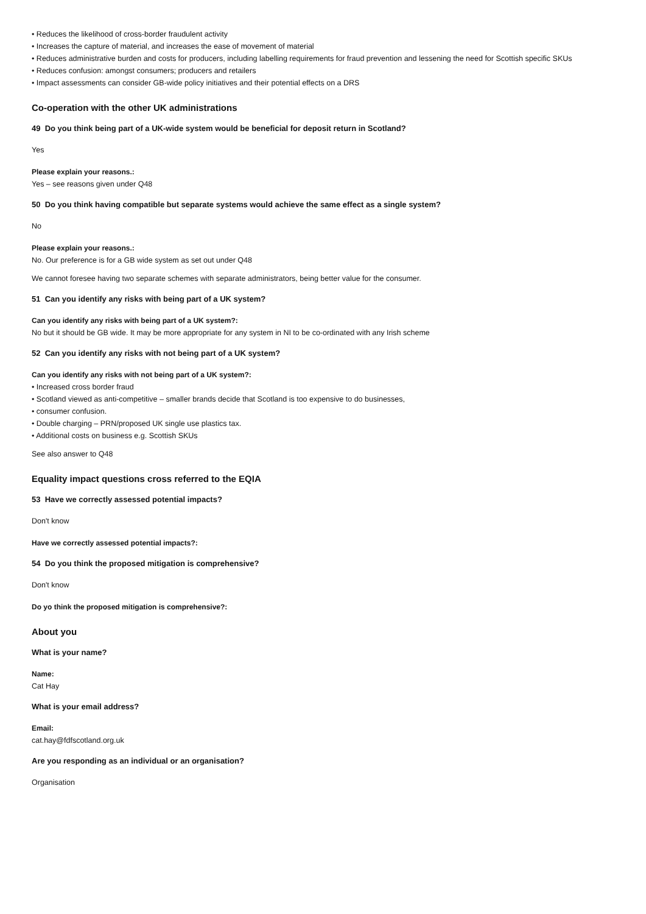• Reduces the likelihood of cross-border fraudulent activity
• Increases the capture of material, and increases the ease of movement of material
• Reduces administrative burden and costs for producers, including labelling requirements for fraud prevention and lessening the need for Scottish specific SKUs
• Reduces confusion: amongst consumers; producers and retailers
• Impact assessments can consider GB-wide policy initiatives and their potential effects on a DRS
Co-operation with the other UK administrations
49 Do you think being part of a UK-wide system would be beneficial for deposit return in Scotland?
Yes
Please explain your reasons.:
Yes – see reasons given under Q48
50 Do you think having compatible but separate systems would achieve the same effect as a single system?
No
Please explain your reasons.:
No. Our preference is for a GB wide system as set out under Q48
We cannot foresee having two separate schemes with separate administrators, being better value for the consumer.
51 Can you identify any risks with being part of a UK system?
Can you identify any risks with being part of a UK system?:
No but it should be GB wide. It may be more appropriate for any system in NI to be co-ordinated with any Irish scheme
52 Can you identify any risks with not being part of a UK system?
Can you identify any risks with not being part of a UK system?:
• Increased cross border fraud
• Scotland viewed as anti-competitive – smaller brands decide that Scotland is too expensive to do businesses,
• consumer confusion.
• Double charging – PRN/proposed UK single use plastics tax.
• Additional costs on business e.g. Scottish SKUs
See also answer to Q48
Equality impact questions cross referred to the EQIA
53 Have we correctly assessed potential impacts?
Don't know
Have we correctly assessed potential impacts?:
54 Do you think the proposed mitigation is comprehensive?
Don't know
Do yo think the proposed mitigation is comprehensive?:
About you
What is your name?
Name:
Cat Hay
What is your email address?
Email:
cat.hay@fdfscotland.org.uk
Are you responding as an individual or an organisation?
Organisation